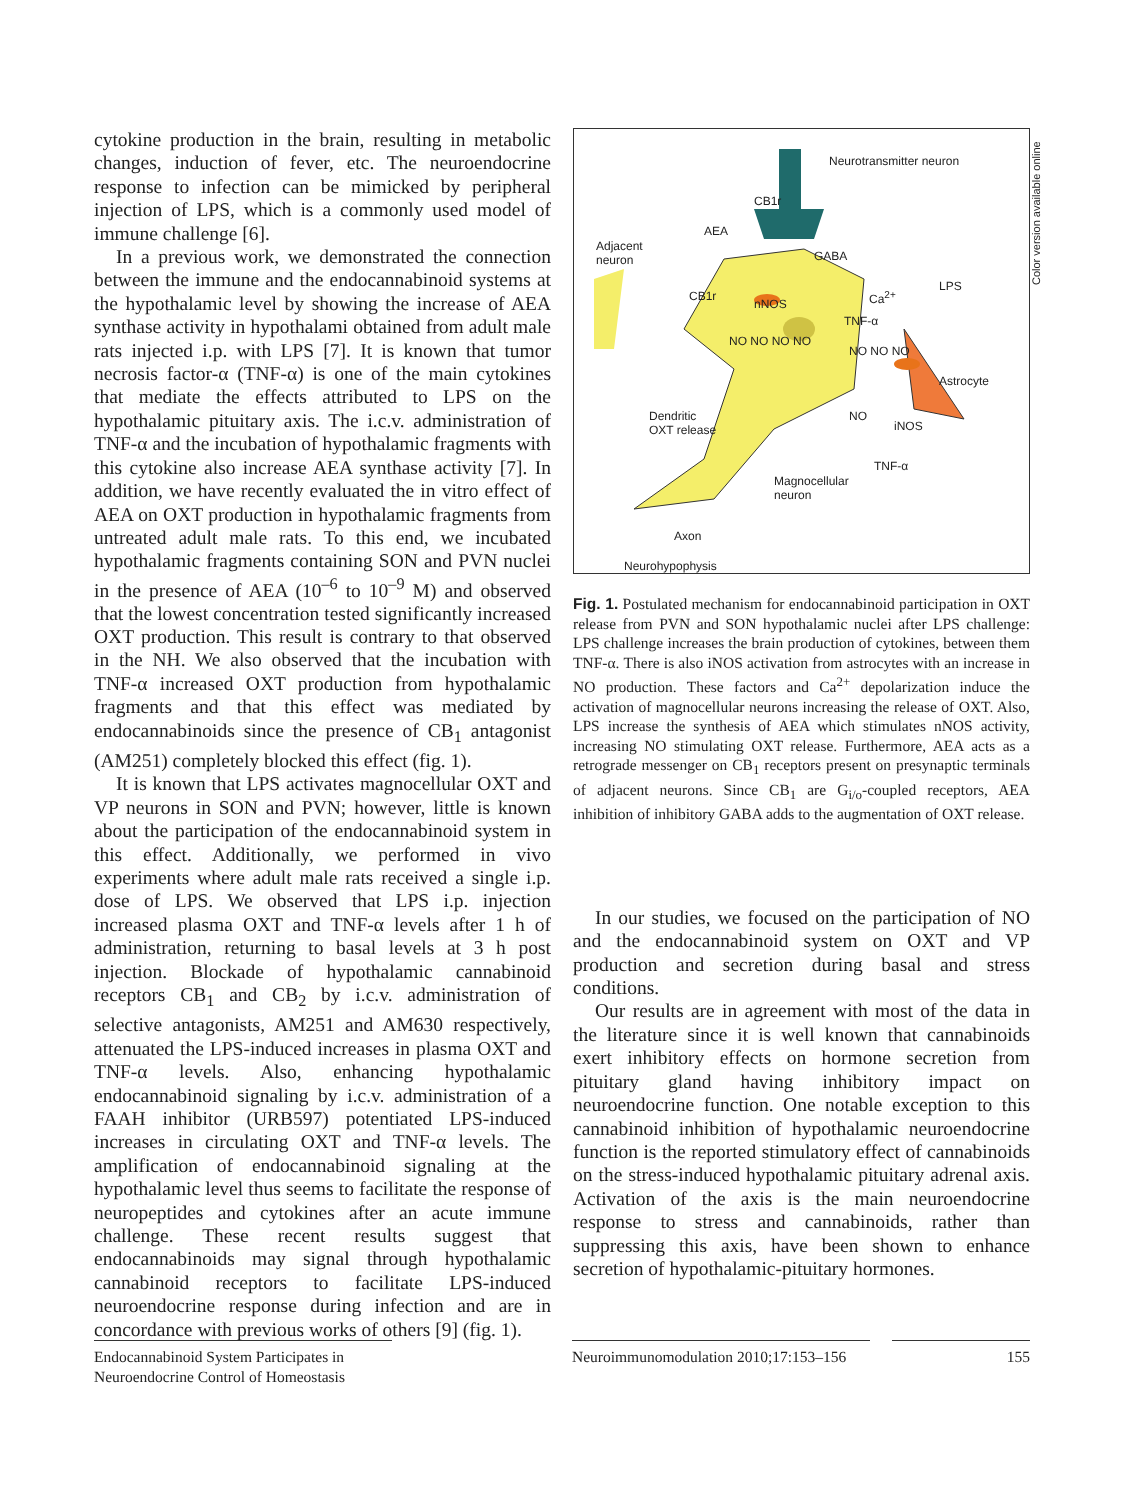Color version available online
cytokine production in the brain, resulting in metabolic changes, induction of fever, etc. The neuroendocrine response to infection can be mimicked by peripheral injection of LPS, which is a commonly used model of immune challenge [6].
In a previous work, we demonstrated the connection between the immune and the endocannabinoid systems at the hypothalamic level by showing the increase of AEA synthase activity in hypothalami obtained from adult male rats injected i.p. with LPS [7]. It is known that tumor necrosis factor-α (TNF-α) is one of the main cytokines that mediate the effects attributed to LPS on the hypothalamic pituitary axis. The i.c.v. administration of TNF-α and the incubation of hypothalamic fragments with this cytokine also increase AEA synthase activity [7]. In addition, we have recently evaluated the in vitro effect of AEA on OXT production in hypothalamic fragments from untreated adult male rats. To this end, we incubated hypothalamic fragments containing SON and PVN nuclei in the presence of AEA (10<sup>–6</sup> to 10<sup>–9</sup> M) and observed that the lowest concentration tested significantly increased OXT production. This result is contrary to that observed in the NH. We also observed that the incubation with TNF-α increased OXT production from hypothalamic fragments and that this effect was mediated by endocannabinoids since the presence of CB<sub>1</sub> antagonist (AM251) completely blocked this effect (fig. 1).
It is known that LPS activates magnocellular OXT and VP neurons in SON and PVN; however, little is known about the participation of the endocannabinoid system in this effect. Additionally, we performed in vivo experiments where adult male rats received a single i.p. dose of LPS. We observed that LPS i.p. injection increased plasma OXT and TNF-α levels after 1 h of administration, returning to basal levels at 3 h post injection. Blockade of hypothalamic cannabinoid receptors CB<sub>1</sub> and CB<sub>2</sub> by i.c.v. administration of selective antagonists, AM251 and AM630 respectively, attenuated the LPS-induced increases in plasma OXT and TNF-α levels. Also, enhancing hypothalamic endocannabinoid signaling by i.c.v. administration of a FAAH inhibitor (URB597) potentiated LPS-induced increases in circulating OXT and TNF-α levels. The amplification of endocannabinoid signaling at the hypothalamic level thus seems to facilitate the response of neuropeptides and cytokines after an acute immune challenge. These recent results suggest that endocannabinoids may signal through hypothalamic cannabinoid receptors to facilitate LPS-induced neuroendocrine response during infection and are in concordance with previous works of others [9] (fig. 1).
Neurotransmitter neuron
CB1r
AEA
Adjacent
neuron
GABA
LPS
CB1r
nNOS
Ca<sup>2+</sup>
TNF-α
NO NO NO NO
NO NO NO
Astrocyte
Dendritic
OXT release
NO
iNOS
TNF-α
Magnocellular
neuron
Axon
Neurohypophysis
Fig. 1. Postulated mechanism for endocannabinoid participation in OXT release from PVN and SON hypothalamic nuclei after LPS challenge: LPS challenge increases the brain production of cytokines, between them TNF-α. There is also iNOS activation from astrocytes with an increase in NO production. These factors and Ca<sup>2+</sup> depolarization induce the activation of magnocellular neurons increasing the release of OXT. Also, LPS increase the synthesis of AEA which stimulates nNOS activity, increasing NO stimulating OXT release. Furthermore, AEA acts as a retrograde messenger on CB<sub>1</sub> receptors present on presynaptic terminals of adjacent neurons. Since CB<sub>1</sub> are G<sub>i/o</sub>-coupled receptors, AEA inhibition of inhibitory GABA adds to the augmentation of OXT release.
In our studies, we focused on the participation of NO and the endocannabinoid system on OXT and VP production and secretion during basal and stress conditions.
Our results are in agreement with most of the data in the literature since it is well known that cannabinoids exert inhibitory effects on hormone secretion from pituitary gland having inhibitory impact on neuroendocrine function. One notable exception to this cannabinoid inhibition of hypothalamic neuroendocrine function is the reported stimulatory effect of cannabinoids on the stress-induced hypothalamic pituitary adrenal axis. Activation of the axis is the main neuroendocrine response to stress and cannabinoids, rather than suppressing this axis, have been shown to enhance secretion of hypothalamic-pituitary hormones.
Endocannabinoid System Participates in Neuroendocrine Control of Homeostasis
Neuroimmunomodulation 2010;17:153–156
155